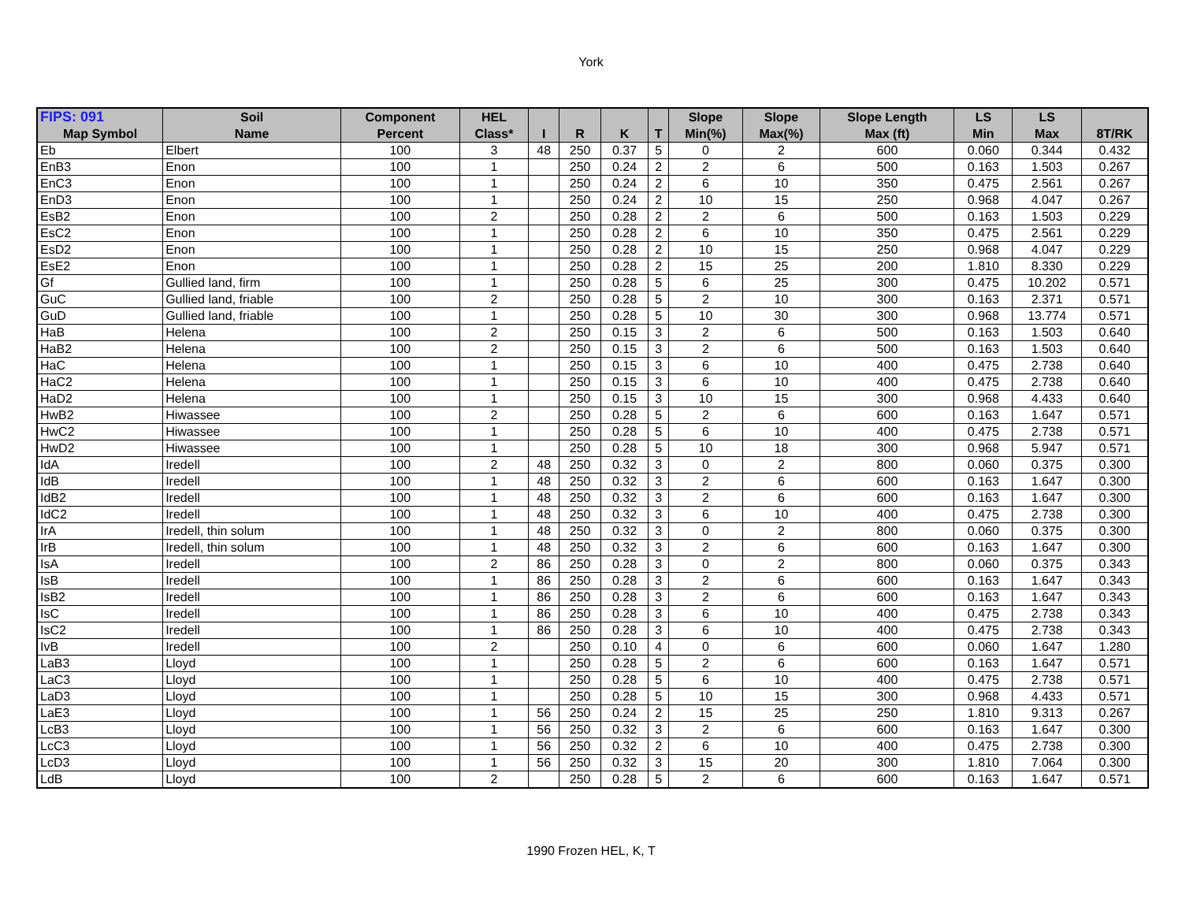York
| FIPS: 091 | Soil | Component | HEL | | | | | Slope | Slope | Slope Length | LS | LS | |
| --- | --- | --- | --- | --- | --- | --- | --- | --- | --- | --- | --- | --- | --- |
| Map Symbol | Name | Percent | Class* | I | R | K | T | Min(%) | Max(%) | Max (ft) | Min | Max | 8T/RK |
| Eb | Elbert | 100 | 3 | 48 | 250 | 0.37 | 5 | 0 | 2 | 600 | 0.060 | 0.344 | 0.432 |
| EnB3 | Enon | 100 | 1 | | 250 | 0.24 | 2 | 2 | 6 | 500 | 0.163 | 1.503 | 0.267 |
| EnC3 | Enon | 100 | 1 | | 250 | 0.24 | 2 | 6 | 10 | 350 | 0.475 | 2.561 | 0.267 |
| EnD3 | Enon | 100 | 1 | | 250 | 0.24 | 2 | 10 | 15 | 250 | 0.968 | 4.047 | 0.267 |
| EsB2 | Enon | 100 | 2 | | 250 | 0.28 | 2 | 2 | 6 | 500 | 0.163 | 1.503 | 0.229 |
| EsC2 | Enon | 100 | 1 | | 250 | 0.28 | 2 | 6 | 10 | 350 | 0.475 | 2.561 | 0.229 |
| EsD2 | Enon | 100 | 1 | | 250 | 0.28 | 2 | 10 | 15 | 250 | 0.968 | 4.047 | 0.229 |
| EsE2 | Enon | 100 | 1 | | 250 | 0.28 | 2 | 15 | 25 | 200 | 1.810 | 8.330 | 0.229 |
| Gf | Gullied land, firm | 100 | 1 | | 250 | 0.28 | 5 | 6 | 25 | 300 | 0.475 | 10.202 | 0.571 |
| GuC | Gullied land, friable | 100 | 2 | | 250 | 0.28 | 5 | 2 | 10 | 300 | 0.163 | 2.371 | 0.571 |
| GuD | Gullied land, friable | 100 | 1 | | 250 | 0.28 | 5 | 10 | 30 | 300 | 0.968 | 13.774 | 0.571 |
| HaB | Helena | 100 | 2 | | 250 | 0.15 | 3 | 2 | 6 | 500 | 0.163 | 1.503 | 0.640 |
| HaB2 | Helena | 100 | 2 | | 250 | 0.15 | 3 | 2 | 6 | 500 | 0.163 | 1.503 | 0.640 |
| HaC | Helena | 100 | 1 | | 250 | 0.15 | 3 | 6 | 10 | 400 | 0.475 | 2.738 | 0.640 |
| HaC2 | Helena | 100 | 1 | | 250 | 0.15 | 3 | 6 | 10 | 400 | 0.475 | 2.738 | 0.640 |
| HaD2 | Helena | 100 | 1 | | 250 | 0.15 | 3 | 10 | 15 | 300 | 0.968 | 4.433 | 0.640 |
| HwB2 | Hiwassee | 100 | 2 | | 250 | 0.28 | 5 | 2 | 6 | 600 | 0.163 | 1.647 | 0.571 |
| HwC2 | Hiwassee | 100 | 1 | | 250 | 0.28 | 5 | 6 | 10 | 400 | 0.475 | 2.738 | 0.571 |
| HwD2 | Hiwassee | 100 | 1 | | 250 | 0.28 | 5 | 10 | 18 | 300 | 0.968 | 5.947 | 0.571 |
| IdA | Iredell | 100 | 2 | 48 | 250 | 0.32 | 3 | 0 | 2 | 800 | 0.060 | 0.375 | 0.300 |
| IdB | Iredell | 100 | 1 | 48 | 250 | 0.32 | 3 | 2 | 6 | 600 | 0.163 | 1.647 | 0.300 |
| IdB2 | Iredell | 100 | 1 | 48 | 250 | 0.32 | 3 | 2 | 6 | 600 | 0.163 | 1.647 | 0.300 |
| IdC2 | Iredell | 100 | 1 | 48 | 250 | 0.32 | 3 | 6 | 10 | 400 | 0.475 | 2.738 | 0.300 |
| IrA | Iredell, thin solum | 100 | 1 | 48 | 250 | 0.32 | 3 | 0 | 2 | 800 | 0.060 | 0.375 | 0.300 |
| IrB | Iredell, thin solum | 100 | 1 | 48 | 250 | 0.32 | 3 | 2 | 6 | 600 | 0.163 | 1.647 | 0.300 |
| IsA | Iredell | 100 | 2 | 86 | 250 | 0.28 | 3 | 0 | 2 | 800 | 0.060 | 0.375 | 0.343 |
| IsB | Iredell | 100 | 1 | 86 | 250 | 0.28 | 3 | 2 | 6 | 600 | 0.163 | 1.647 | 0.343 |
| IsB2 | Iredell | 100 | 1 | 86 | 250 | 0.28 | 3 | 2 | 6 | 600 | 0.163 | 1.647 | 0.343 |
| IsC | Iredell | 100 | 1 | 86 | 250 | 0.28 | 3 | 6 | 10 | 400 | 0.475 | 2.738 | 0.343 |
| IsC2 | Iredell | 100 | 1 | 86 | 250 | 0.28 | 3 | 6 | 10 | 400 | 0.475 | 2.738 | 0.343 |
| IvB | Iredell | 100 | 2 | | 250 | 0.10 | 4 | 0 | 6 | 600 | 0.060 | 1.647 | 1.280 |
| LaB3 | Lloyd | 100 | 1 | | 250 | 0.28 | 5 | 2 | 6 | 600 | 0.163 | 1.647 | 0.571 |
| LaC3 | Lloyd | 100 | 1 | | 250 | 0.28 | 5 | 6 | 10 | 400 | 0.475 | 2.738 | 0.571 |
| LaD3 | Lloyd | 100 | 1 | | 250 | 0.28 | 5 | 10 | 15 | 300 | 0.968 | 4.433 | 0.571 |
| LaE3 | Lloyd | 100 | 1 | 56 | 250 | 0.24 | 2 | 15 | 25 | 250 | 1.810 | 9.313 | 0.267 |
| LcB3 | Lloyd | 100 | 1 | 56 | 250 | 0.32 | 3 | 2 | 6 | 600 | 0.163 | 1.647 | 0.300 |
| LcC3 | Lloyd | 100 | 1 | 56 | 250 | 0.32 | 2 | 6 | 10 | 400 | 0.475 | 2.738 | 0.300 |
| LcD3 | Lloyd | 100 | 1 | 56 | 250 | 0.32 | 3 | 15 | 20 | 300 | 1.810 | 7.064 | 0.300 |
| LdB | Lloyd | 100 | 2 | | 250 | 0.28 | 5 | 2 | 6 | 600 | 0.163 | 1.647 | 0.571 |
1990 Frozen HEL, K, T